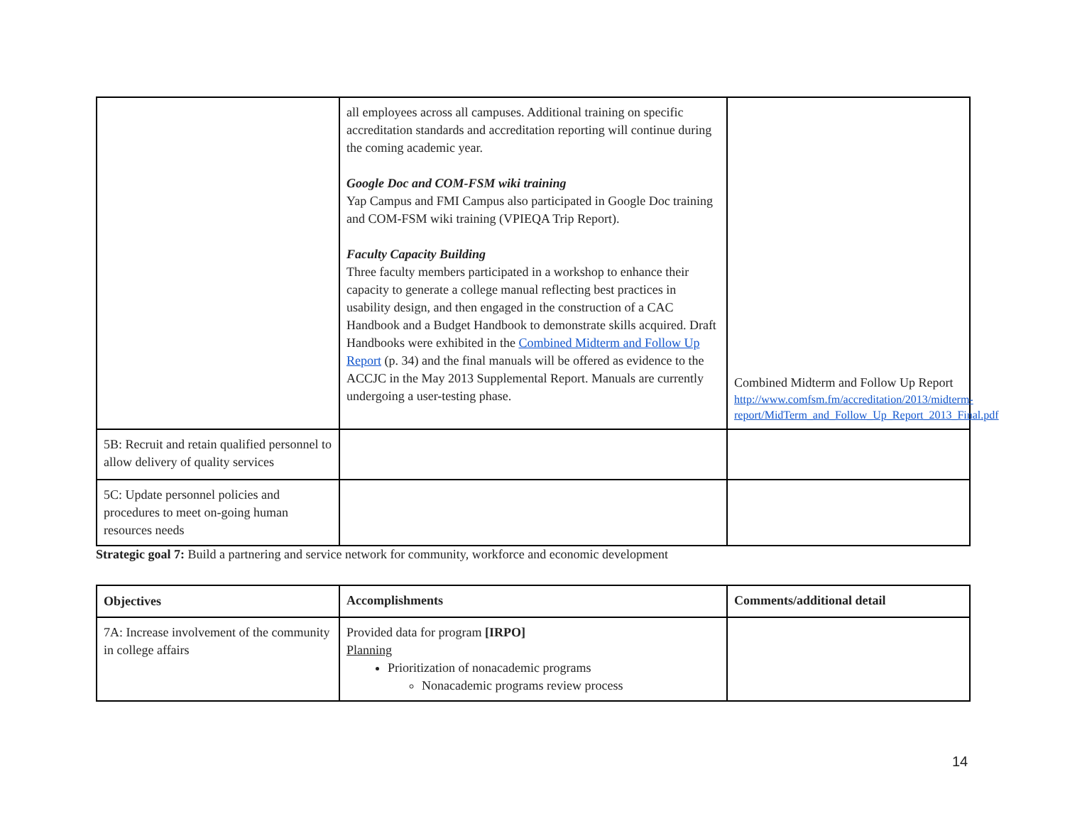| | all employees across all campuses. Additional training on specific accreditation standards and accreditation reporting will continue during the coming academic year. Google Doc and COM-FSM wiki training Yap Campus and FMI Campus also participated in Google Doc training and COM-FSM wiki training (VPIEQA Trip Report). Faculty Capacity Building Three faculty members participated in a workshop to enhance their capacity to generate a college manual reflecting best practices in usability design, and then engaged in the construction of a CAC Handbook and a Budget Handbook to demonstrate skills acquired. Draft Handbooks were exhibited in the Combined Midterm and Follow Up Report (p. 34) and the final manuals will be offered as evidence to the ACCJC in the May 2013 Supplemental Report. Manuals are currently undergoing a user-testing phase. | Combined Midterm and Follow Up Report http://www.comfsm.fm/accreditation/2013/midterm-report/MidTerm_and_Follow_Up_Report_2013_Final.pdf |
| 5B: Recruit and retain qualified personnel to allow delivery of quality services | | |
| 5C: Update personnel policies and procedures to meet on-going human resources needs | | |
Strategic goal 7: Build a partnering and service network for community, workforce and economic development
| Objectives | Accomplishments | Comments/additional detail |
| --- | --- | --- |
| 7A: Increase involvement of the community in college affairs | Provided data for program [IRPO] Planning Prioritization of nonacademic programs Nonacademic programs review process | |
14